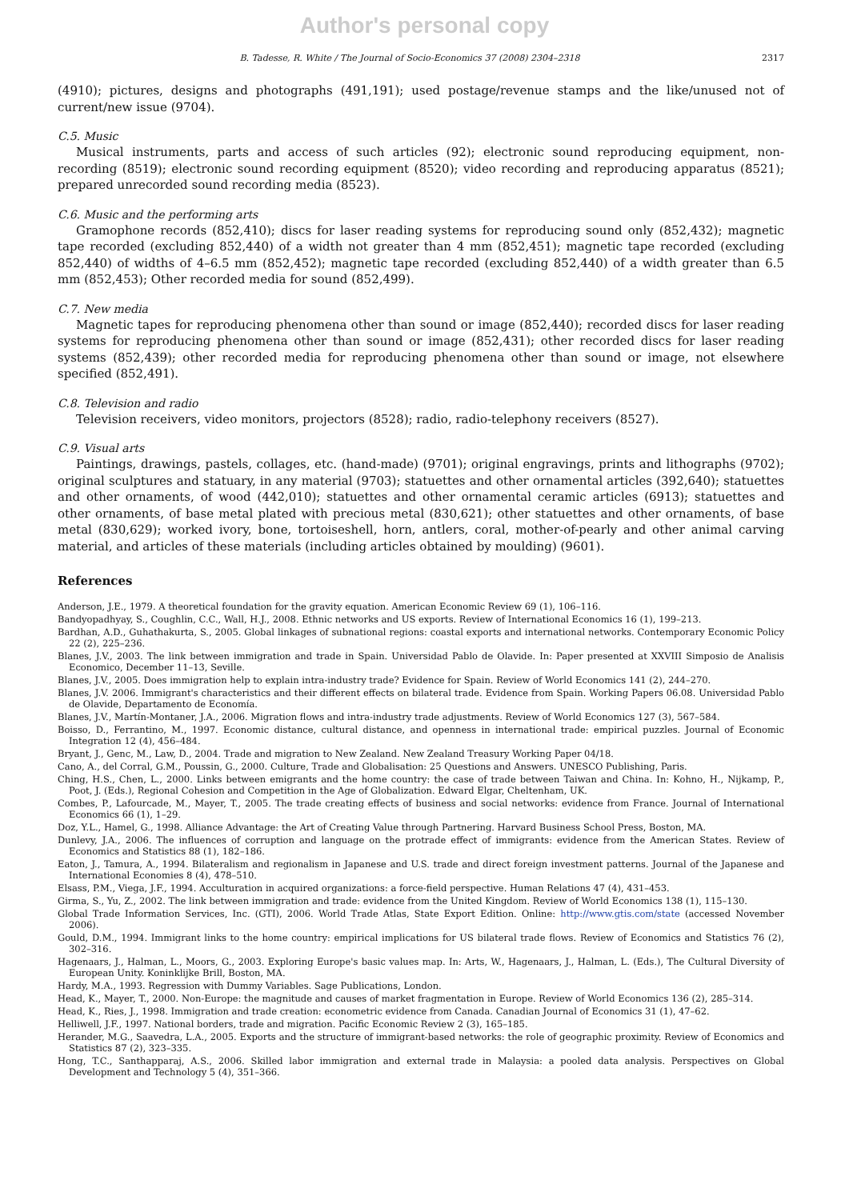Author's personal copy
B. Tadesse, R. White / The Journal of Socio-Economics 37 (2008) 2304–2318 2317
(4910); pictures, designs and photographs (491,191); used postage/revenue stamps and the like/unused not of current/new issue (9704).
C.5. Music
Musical instruments, parts and access of such articles (92); electronic sound reproducing equipment, non-recording (8519); electronic sound recording equipment (8520); video recording and reproducing apparatus (8521); prepared unrecorded sound recording media (8523).
C.6. Music and the performing arts
Gramophone records (852,410); discs for laser reading systems for reproducing sound only (852,432); magnetic tape recorded (excluding 852,440) of a width not greater than 4 mm (852,451); magnetic tape recorded (excluding 852,440) of widths of 4–6.5 mm (852,452); magnetic tape recorded (excluding 852,440) of a width greater than 6.5 mm (852,453); Other recorded media for sound (852,499).
C.7. New media
Magnetic tapes for reproducing phenomena other than sound or image (852,440); recorded discs for laser reading systems for reproducing phenomena other than sound or image (852,431); other recorded discs for laser reading systems (852,439); other recorded media for reproducing phenomena other than sound or image, not elsewhere specified (852,491).
C.8. Television and radio
Television receivers, video monitors, projectors (8528); radio, radio-telephony receivers (8527).
C.9. Visual arts
Paintings, drawings, pastels, collages, etc. (hand-made) (9701); original engravings, prints and lithographs (9702); original sculptures and statuary, in any material (9703); statuettes and other ornamental articles (392,640); statuettes and other ornaments, of wood (442,010); statuettes and other ornamental ceramic articles (6913); statuettes and other ornaments, of base metal plated with precious metal (830,621); other statuettes and other ornaments, of base metal (830,629); worked ivory, bone, tortoiseshell, horn, antlers, coral, mother-of-pearly and other animal carving material, and articles of these materials (including articles obtained by moulding) (9601).
References
Anderson, J.E., 1979. A theoretical foundation for the gravity equation. American Economic Review 69 (1), 106–116.
Bandyopadhyay, S., Coughlin, C.C., Wall, H.J., 2008. Ethnic networks and US exports. Review of International Economics 16 (1), 199–213.
Bardhan, A.D., Guhathakurta, S., 2005. Global linkages of subnational regions: coastal exports and international networks. Contemporary Economic Policy 22 (2), 225–236.
Blanes, J.V., 2003. The link between immigration and trade in Spain. Universidad Pablo de Olavide. In: Paper presented at XXVIII Simposio de Analisis Economico, December 11–13, Seville.
Blanes, J.V., 2005. Does immigration help to explain intra-industry trade? Evidence for Spain. Review of World Economics 141 (2), 244–270.
Blanes, J.V. 2006. Immigrant's characteristics and their different effects on bilateral trade. Evidence from Spain. Working Papers 06.08. Universidad Pablo de Olavide, Departamento de Economía.
Blanes, J.V., Martín-Montaner, J.A., 2006. Migration flows and intra-industry trade adjustments. Review of World Economics 127 (3), 567–584.
Boisso, D., Ferrantino, M., 1997. Economic distance, cultural distance, and openness in international trade: empirical puzzles. Journal of Economic Integration 12 (4), 456–484.
Bryant, J., Genc, M., Law, D., 2004. Trade and migration to New Zealand. New Zealand Treasury Working Paper 04/18.
Cano, A., del Corral, G.M., Poussin, G., 2000. Culture, Trade and Globalisation: 25 Questions and Answers. UNESCO Publishing, Paris.
Ching, H.S., Chen, L., 2000. Links between emigrants and the home country: the case of trade between Taiwan and China. In: Kohno, H., Nijkamp, P., Poot, J. (Eds.), Regional Cohesion and Competition in the Age of Globalization. Edward Elgar, Cheltenham, UK.
Combes, P., Lafourcade, M., Mayer, T., 2005. The trade creating effects of business and social networks: evidence from France. Journal of International Economics 66 (1), 1–29.
Doz, Y.L., Hamel, G., 1998. Alliance Advantage: the Art of Creating Value through Partnering. Harvard Business School Press, Boston, MA.
Dunlevy, J.A., 2006. The influences of corruption and language on the protrade effect of immigrants: evidence from the American States. Review of Economics and Statistics 88 (1), 182–186.
Eaton, J., Tamura, A., 1994. Bilateralism and regionalism in Japanese and U.S. trade and direct foreign investment patterns. Journal of the Japanese and International Economies 8 (4), 478–510.
Elsass, P.M., Viega, J.F., 1994. Acculturation in acquired organizations: a force-field perspective. Human Relations 47 (4), 431–453.
Girma, S., Yu, Z., 2002. The link between immigration and trade: evidence from the United Kingdom. Review of World Economics 138 (1), 115–130.
Global Trade Information Services, Inc. (GTI), 2006. World Trade Atlas, State Export Edition. Online: http://www.gtis.com/state (accessed November 2006).
Gould, D.M., 1994. Immigrant links to the home country: empirical implications for US bilateral trade flows. Review of Economics and Statistics 76 (2), 302–316.
Hagenaars, J., Halman, L., Moors, G., 2003. Exploring Europe's basic values map. In: Arts, W., Hagenaars, J., Halman, L. (Eds.), The Cultural Diversity of European Unity. Koninklijke Brill, Boston, MA.
Hardy, M.A., 1993. Regression with Dummy Variables. Sage Publications, London.
Head, K., Mayer, T., 2000. Non-Europe: the magnitude and causes of market fragmentation in Europe. Review of World Economics 136 (2), 285–314.
Head, K., Ries, J., 1998. Immigration and trade creation: econometric evidence from Canada. Canadian Journal of Economics 31 (1), 47–62.
Helliwell, J.F., 1997. National borders, trade and migration. Pacific Economic Review 2 (3), 165–185.
Herander, M.G., Saavedra, L.A., 2005. Exports and the structure of immigrant-based networks: the role of geographic proximity. Review of Economics and Statistics 87 (2), 323–335.
Hong, T.C., Santhapparaj, A.S., 2006. Skilled labor immigration and external trade in Malaysia: a pooled data analysis. Perspectives on Global Development and Technology 5 (4), 351–366.